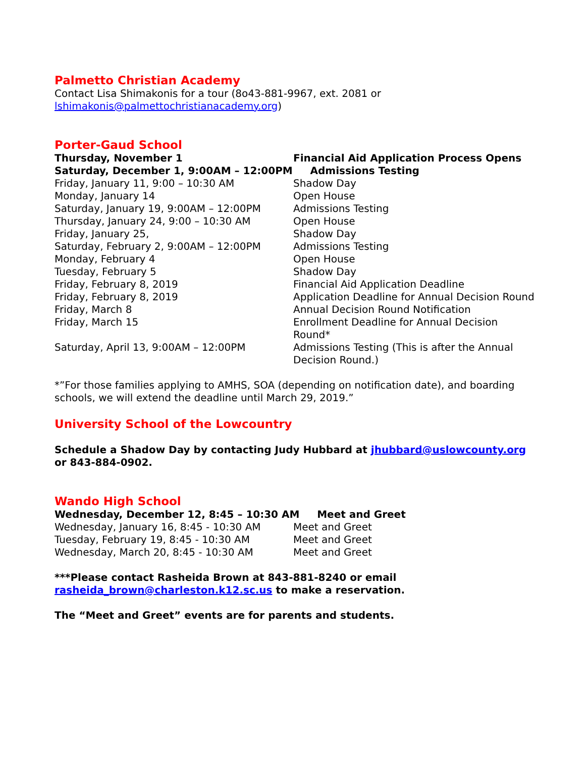Palmetto Christian Academy
Contact Lisa Shimakonis for a tour (8o43-881-9967, ext. 2081 or lshimakonis@palmettochristianacademy.org)
Porter-Gaud School
| Thursday, November 1 | Financial Aid Application Process Opens |
| Saturday, December 1, 9:00AM – 12:00PM Admissions Testing | |
| Friday, January 11, 9:00 – 10:30 AM | Shadow Day |
| Monday, January 14 | Open House |
| Saturday, January 19, 9:00AM – 12:00PM | Admissions Testing |
| Thursday, January 24, 9:00 – 10:30 AM | Open House |
| Friday, January 25, | Shadow Day |
| Saturday, February 2, 9:00AM – 12:00PM | Admissions Testing |
| Monday, February 4 | Open House |
| Tuesday, February 5 | Shadow Day |
| Friday, February 8, 2019 | Financial Aid Application Deadline |
| Friday, February 8, 2019 | Application Deadline for Annual Decision Round |
| Friday, March 8 | Annual Decision Round Notification |
| Friday, March 15 | Enrollment Deadline for Annual Decision Round* |
| Saturday, April 13, 9:00AM – 12:00PM | Admissions Testing (This is after the Annual Decision Round.) |
*”For those families applying to AMHS, SOA (depending on notification date), and boarding schools, we will extend the deadline until March 29, 2019.”
University School of the Lowcountry
Schedule a Shadow Day by contacting Judy Hubbard at jhubbard@uslowcounty.org or 843-884-0902.
Wando High School
| Wednesday, December 12, 8:45 – 10:30 AM Meet and Greet | |
| Wednesday, January 16, 8:45 - 10:30 AM | Meet and Greet |
| Tuesday, February 19, 8:45 - 10:30 AM | Meet and Greet |
| Wednesday, March 20, 8:45 - 10:30 AM | Meet and Greet |
***Please contact Rasheida Brown at 843-881-8240 or email rasheida_brown@charleston.k12.sc.us to make a reservation.
The “Meet and Greet” events are for parents and students.